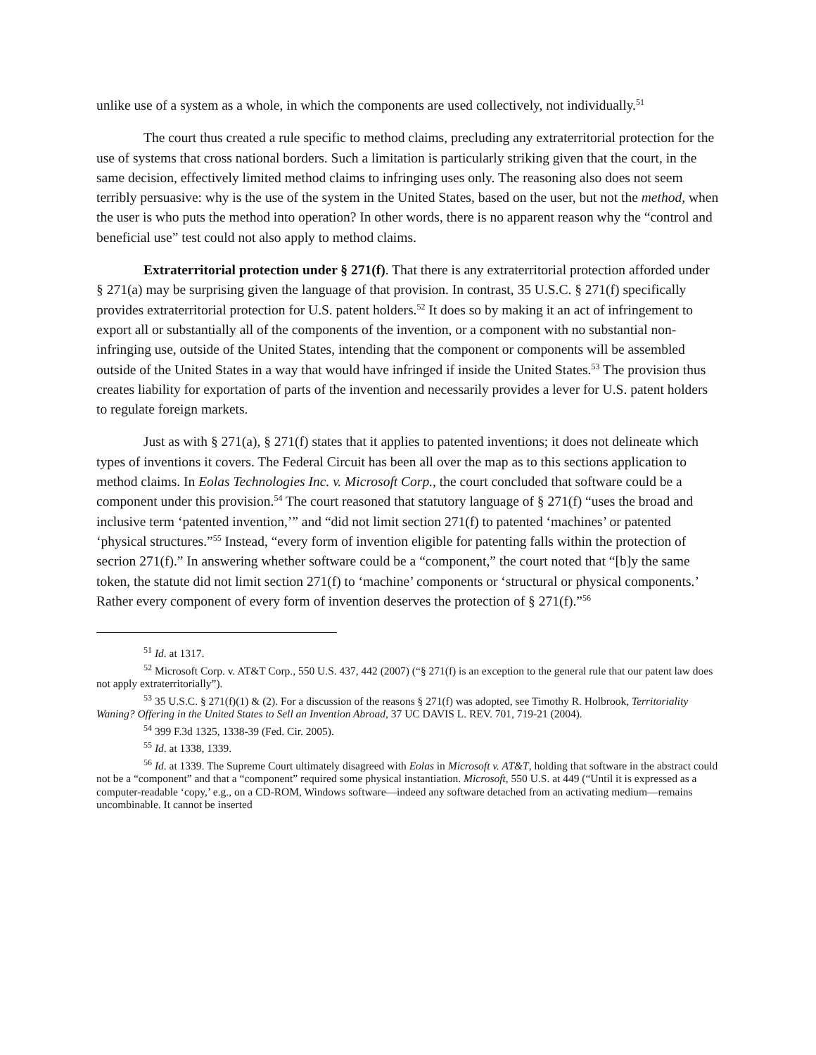unlike use of a system as a whole, in which the components are used collectively, not individually.<sup>51</sup>
The court thus created a rule specific to method claims, precluding any extraterritorial protection for the use of systems that cross national borders. Such a limitation is particularly striking given that the court, in the same decision, effectively limited method claims to infringing uses only. The reasoning also does not seem terribly persuasive: why is the use of the system in the United States, based on the user, but not the method, when the user is who puts the method into operation? In other words, there is no apparent reason why the “control and beneficial use” test could not also apply to method claims.
Extraterritorial protection under § 271(f). That there is any extraterritorial protection afforded under § 271(a) may be surprising given the language of that provision. In contrast, 35 U.S.C. § 271(f) specifically provides extraterritorial protection for U.S. patent holders.<sup>52</sup> It does so by making it an act of infringement to export all or substantially all of the components of the invention, or a component with no substantial non-infringing use, outside of the United States, intending that the component or components will be assembled outside of the United States in a way that would have infringed if inside the United States.<sup>53</sup> The provision thus creates liability for exportation of parts of the invention and necessarily provides a lever for U.S. patent holders to regulate foreign markets.
Just as with § 271(a), § 271(f) states that it applies to patented inventions; it does not delineate which types of inventions it covers. The Federal Circuit has been all over the map as to this sections application to method claims. In Eolas Technologies Inc. v. Microsoft Corp., the court concluded that software could be a component under this provision.<sup>54</sup> The court reasoned that statutory language of § 271(f) “uses the broad and inclusive term ‘patented invention,’” and “did not limit section 271(f) to patented ‘machines’ or patented ‘physical structures.”<sup>55</sup> Instead, “every form of invention eligible for patenting falls within the protection of secrion 271(f).” In answering whether software could be a “component,” the court noted that “[b]y the same token, the statute did not limit section 271(f) to ‘machine’ components or ‘structural or physical components.’ Rather every component of every form of invention deserves the protection of § 271(f).”<sup>56</sup>
<sup>51</sup> Id. at 1317.
<sup>52</sup> Microsoft Corp. v. AT&T Corp., 550 U.S. 437, 442 (2007) (“§ 271(f) is an exception to the general rule that our patent law does not apply extraterritorially”).
<sup>53</sup> 35 U.S.C. § 271(f)(1) & (2). For a discussion of the reasons § 271(f) was adopted, see Timothy R. Holbrook, Territoriality Waning? Offering in the United States to Sell an Invention Abroad, 37 UC DAVIS L. REV. 701, 719-21 (2004).
<sup>54</sup> 399 F.3d 1325, 1338-39 (Fed. Cir. 2005).
<sup>55</sup> Id. at 1338, 1339.
<sup>56</sup> Id. at 1339. The Supreme Court ultimately disagreed with Eolas in Microsoft v. AT&T, holding that software in the abstract could not be a “component” and that a “component” required some physical instantiation. Microsoft, 550 U.S. at 449 (“Until it is expressed as a computer-readable ‘copy,’ e.g., on a CD-ROM, Windows software—indeed any software detached from an activating medium—remains uncombinable. It cannot be inserted